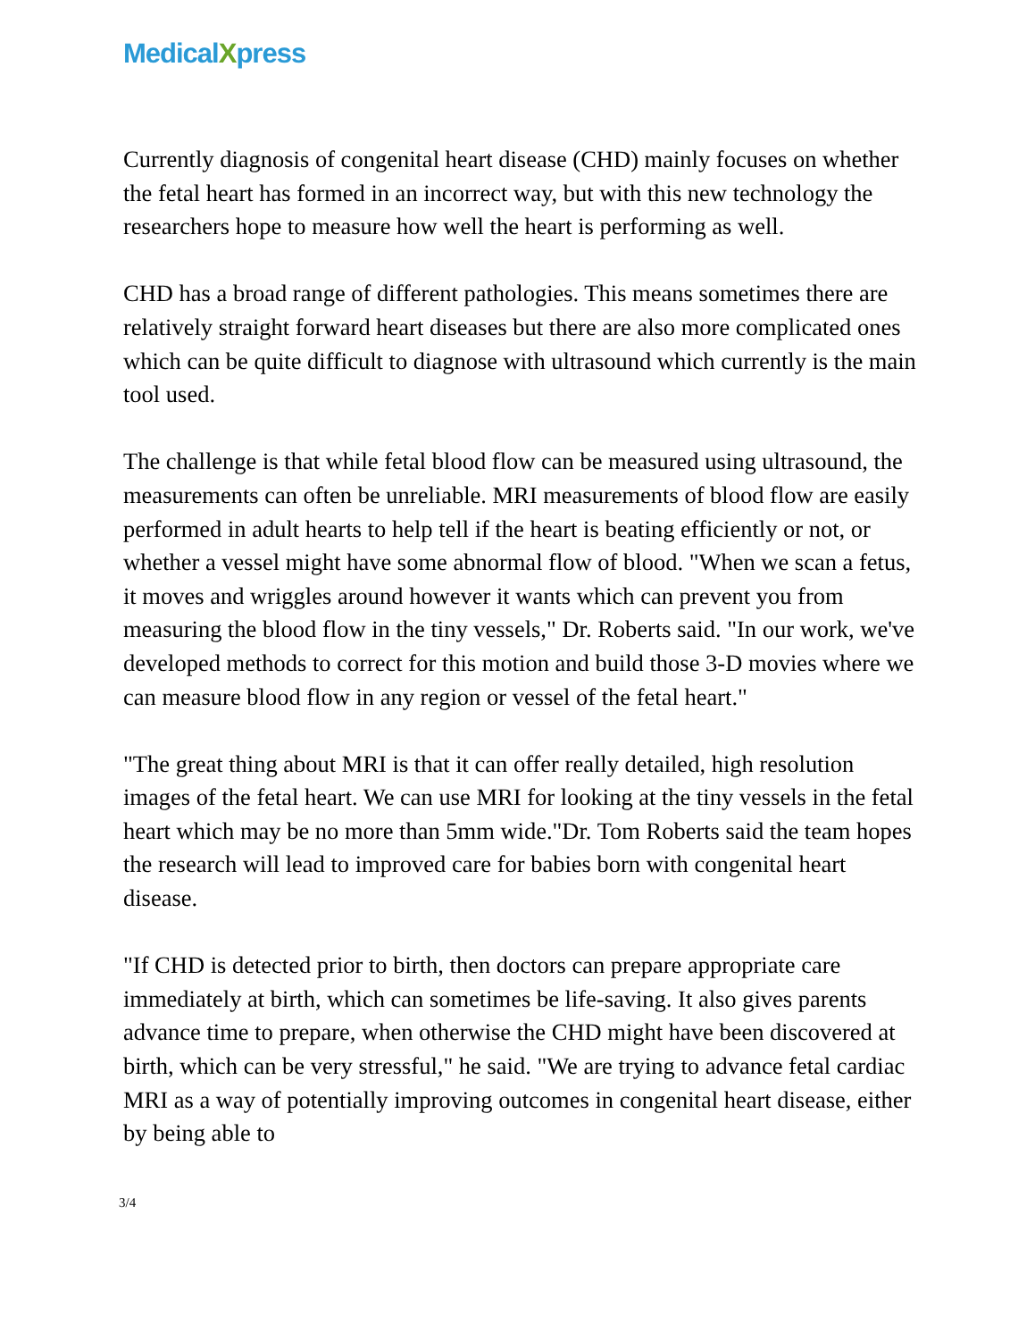MedicalXpress
Currently diagnosis of congenital heart disease (CHD) mainly focuses on whether the fetal heart has formed in an incorrect way, but with this new technology the researchers hope to measure how well the heart is performing as well.
CHD has a broad range of different pathologies. This means sometimes there are relatively straight forward heart diseases but there are also more complicated ones which can be quite difficult to diagnose with ultrasound which currently is the main tool used.
The challenge is that while fetal blood flow can be measured using ultrasound, the measurements can often be unreliable. MRI measurements of blood flow are easily performed in adult hearts to help tell if the heart is beating efficiently or not, or whether a vessel might have some abnormal flow of blood. "When we scan a fetus, it moves and wriggles around however it wants which can prevent you from measuring the blood flow in the tiny vessels," Dr. Roberts said. "In our work, we've developed methods to correct for this motion and build those 3-D movies where we can measure blood flow in any region or vessel of the fetal heart."
"The great thing about MRI is that it can offer really detailed, high resolution images of the fetal heart. We can use MRI for looking at the tiny vessels in the fetal heart which may be no more than 5mm wide."Dr. Tom Roberts said the team hopes the research will lead to improved care for babies born with congenital heart disease.
"If CHD is detected prior to birth, then doctors can prepare appropriate care immediately at birth, which can sometimes be life-saving. It also gives parents advance time to prepare, when otherwise the CHD might have been discovered at birth, which can be very stressful," he said. "We are trying to advance fetal cardiac MRI as a way of potentially improving outcomes in congenital heart disease, either by being able to
3/4